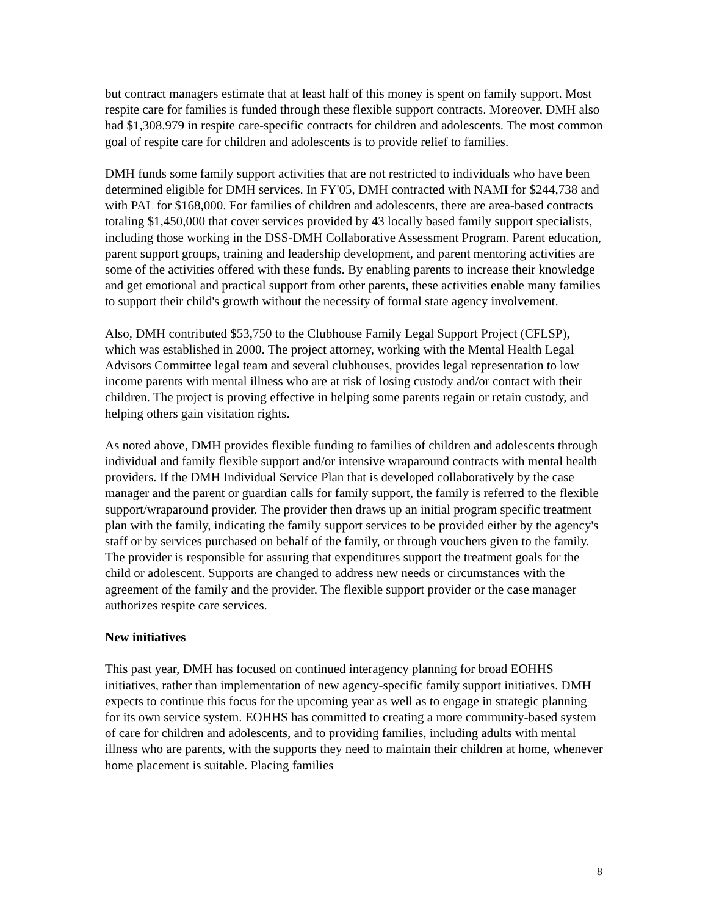but contract managers estimate that at least half of this money is spent on family support. Most respite care for families is funded through these flexible support contracts. Moreover, DMH also had $1,308.979 in respite care-specific contracts for children and adolescents. The most common goal of respite care for children and adolescents is to provide relief to families.
DMH funds some family support activities that are not restricted to individuals who have been determined eligible for DMH services. In FY'05, DMH contracted with NAMI for $244,738 and with PAL for $168,000. For families of children and adolescents, there are area-based contracts totaling $1,450,000 that cover services provided by 43 locally based family support specialists, including those working in the DSS-DMH Collaborative Assessment Program. Parent education, parent support groups, training and leadership development, and parent mentoring activities are some of the activities offered with these funds. By enabling parents to increase their knowledge and get emotional and practical support from other parents, these activities enable many families to support their child's growth without the necessity of formal state agency involvement.
Also, DMH contributed $53,750 to the Clubhouse Family Legal Support Project (CFLSP), which was established in 2000. The project attorney, working with the Mental Health Legal Advisors Committee legal team and several clubhouses, provides legal representation to low income parents with mental illness who are at risk of losing custody and/or contact with their children. The project is proving effective in helping some parents regain or retain custody, and helping others gain visitation rights.
As noted above, DMH provides flexible funding to families of children and adolescents through individual and family flexible support and/or intensive wraparound contracts with mental health providers. If the DMH Individual Service Plan that is developed collaboratively by the case manager and the parent or guardian calls for family support, the family is referred to the flexible support/wraparound provider. The provider then draws up an initial program specific treatment plan with the family, indicating the family support services to be provided either by the agency's staff or by services purchased on behalf of the family, or through vouchers given to the family. The provider is responsible for assuring that expenditures support the treatment goals for the child or adolescent. Supports are changed to address new needs or circumstances with the agreement of the family and the provider. The flexible support provider or the case manager authorizes respite care services.
New initiatives
This past year, DMH has focused on continued interagency planning for broad EOHHS initiatives, rather than implementation of new agency-specific family support initiatives. DMH expects to continue this focus for the upcoming year as well as to engage in strategic planning for its own service system. EOHHS has committed to creating a more community-based system of care for children and adolescents, and to providing families, including adults with mental illness who are parents, with the supports they need to maintain their children at home, whenever home placement is suitable. Placing families
8